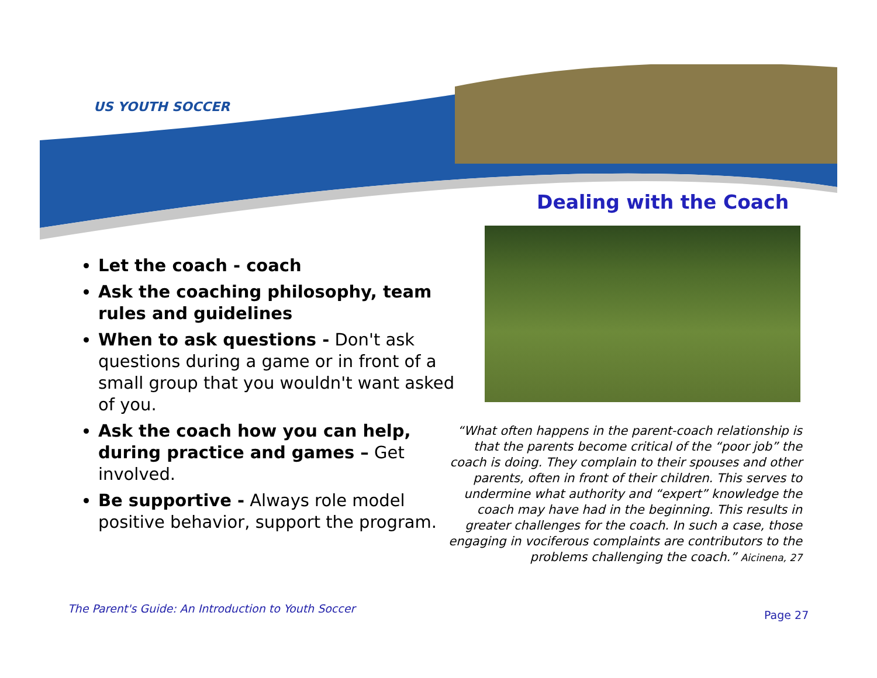US YOUTH SOCCER
Dealing with the Coach
Let the coach - coach
Ask the coaching philosophy, team rules and guidelines
When to ask questions - Don't ask questions during a game or in front of a small group that you wouldn't want asked of you.
Ask the coach how you can help, during practice and games – Get involved.
Be supportive - Always role model positive behavior, support the program.
“What often happens in the parent-coach relationship is that the parents become critical of the “poor job” the coach is doing. They complain to their spouses and other parents, often in front of their children. This serves to undermine what authority and “expert” knowledge the coach may have had in the beginning. This results in greater challenges for the coach. In such a case, those engaging in vociferous complaints are contributors to the problems challenging the coach.” Aicinena, 27
The Parent's Guide: An Introduction to Youth Soccer
Page 27